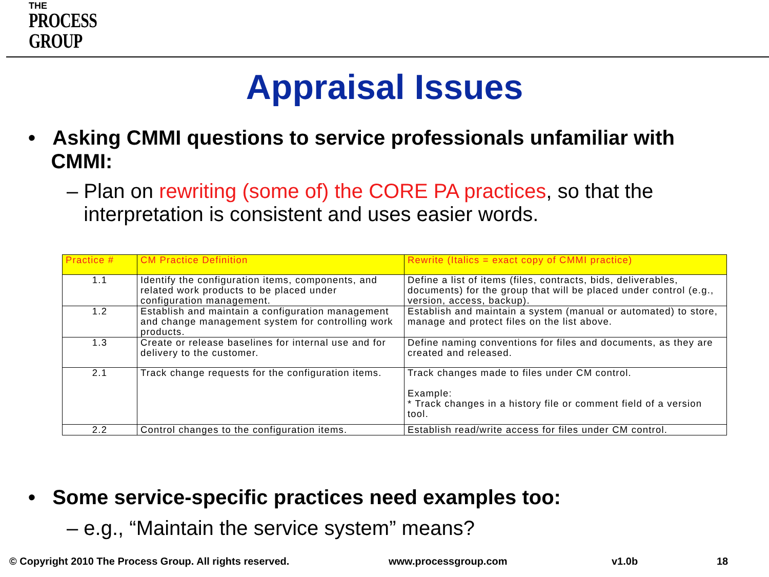THE
PROCESS
GROUP
Appraisal Issues
• Asking CMMI questions to service professionals unfamiliar with
CMMI:
– Plan on rewriting (some of) the CORE PA practices, so that the
interpretation is consistent and uses easier words.
| Practice # | CM Practice Definition | Rewrite (Italics = exact copy of CMMI practice) |
| --- | --- | --- |
| 1.1 | Identify the configuration items, components, and related work products to be placed under configuration management. | Define a list of items (files, contracts, bids, deliverables, documents) for the group that will be placed under control (e.g., version, access, backup). |
| 1.2 | Establish and maintain a configuration management and change management system for controlling work products. | Establish and maintain a system (manual or automated) to store, manage and protect files on the list above. |
| 1.3 | Create or release baselines for internal use and for delivery to the customer. | Define naming conventions for files and documents, as they are created and released. |
| 2.1 | Track change requests for the configuration items. | Track changes made to files under CM control. Example: * Track changes in a history file or comment field of a version tool. |
| 2.2 | Control changes to the configuration items. | Establish read/write access for files under CM control. |
• Some service-specific practices need examples too:
– e.g., “Maintain the service system” means?
© Copyright 2010 The Process Group. All rights reserved.
www.processgroup.com v1.0b 18